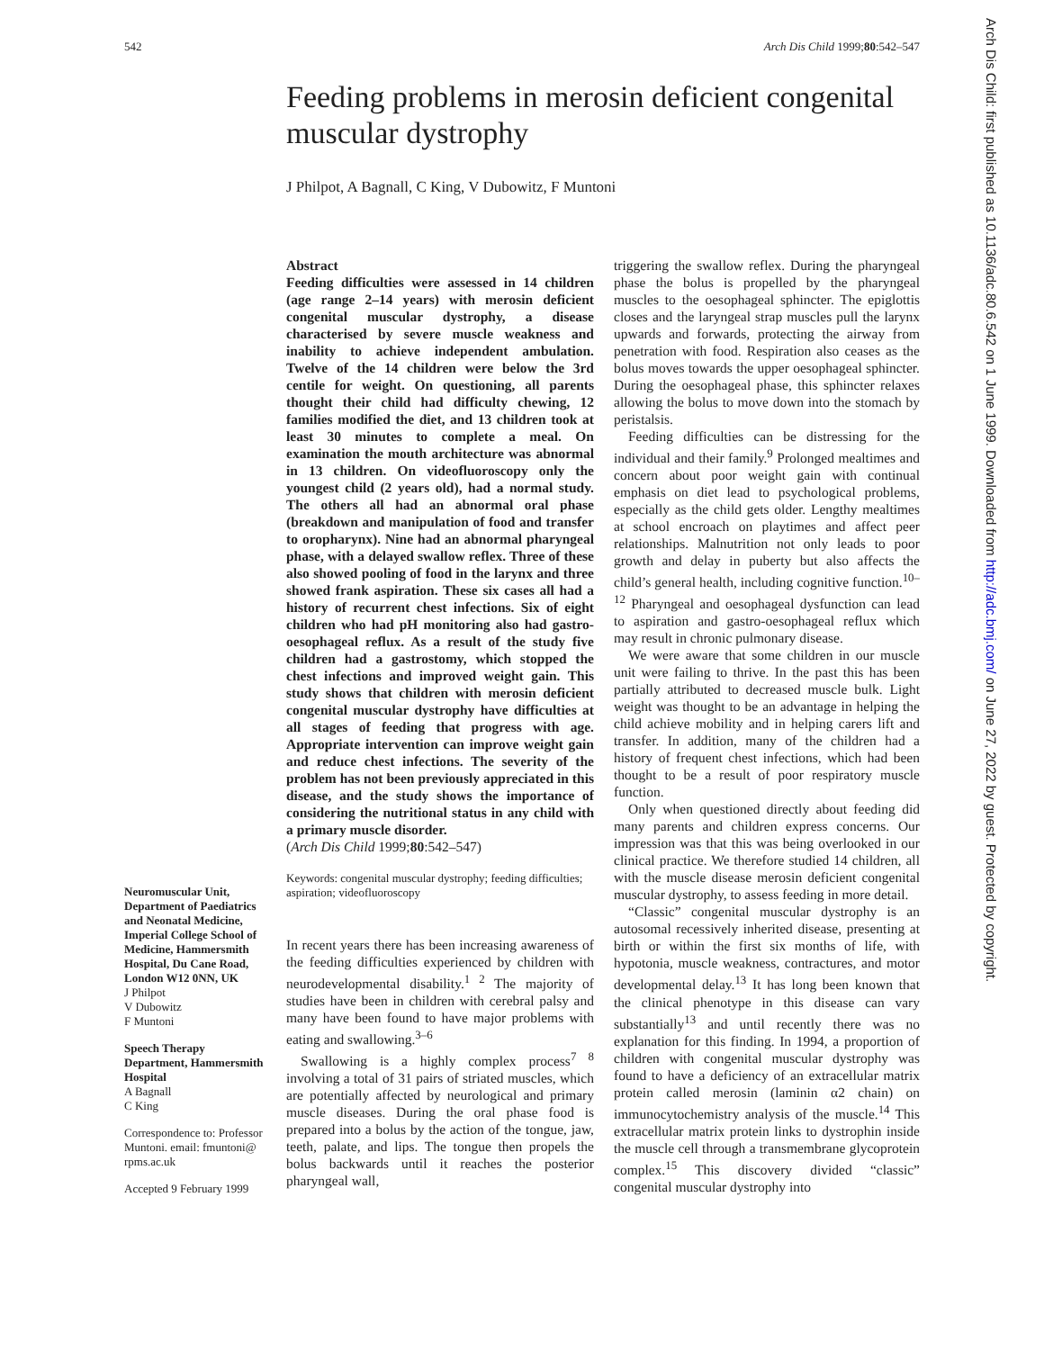542 Arch Dis Child 1999;80:542–547
Feeding problems in merosin deficient congenital muscular dystrophy
J Philpot, A Bagnall, C King, V Dubowitz, F Muntoni
Abstract
Feeding difficulties were assessed in 14 children (age range 2–14 years) with merosin deficient congenital muscular dystrophy, a disease characterised by severe muscle weakness and inability to achieve independent ambulation. Twelve of the 14 children were below the 3rd centile for weight. On questioning, all parents thought their child had difficulty chewing, 12 families modified the diet, and 13 children took at least 30 minutes to complete a meal. On examination the mouth architecture was abnormal in 13 children. On videofluoroscopy only the youngest child (2 years old), had a normal study. The others all had an abnormal oral phase (breakdown and manipulation of food and transfer to oropharynx). Nine had an abnormal pharyngeal phase, with a delayed swallow reflex. Three of these also showed pooling of food in the larynx and three showed frank aspiration. These six cases all had a history of recurrent chest infections. Six of eight children who had pH monitoring also had gastro-oesophageal reflux. As a result of the study five children had a gastrostomy, which stopped the chest infections and improved weight gain. This study shows that children with merosin deficient congenital muscular dystrophy have difficulties at all stages of feeding that progress with age. Appropriate intervention can improve weight gain and reduce chest infections. The severity of the problem has not been previously appreciated in this disease, and the study shows the importance of considering the nutritional status in any child with a primary muscle disorder.
(Arch Dis Child 1999;80:542–547)
Keywords: congenital muscular dystrophy; feeding difficulties; aspiration; videofluoroscopy
In recent years there has been increasing awareness of the feeding difficulties experienced by children with neurodevelopmental disability.<sup>1 2</sup> The majority of studies have been in children with cerebral palsy and many have been found to have major problems with eating and swallowing.<sup>3–6</sup>
Swallowing is a highly complex process<sup>7 8</sup> involving a total of 31 pairs of striated muscles, which are potentially affected by neurological and primary muscle diseases. During the oral phase food is prepared into a bolus by the action of the tongue, jaw, teeth, palate, and lips. The tongue then propels the bolus backwards until it reaches the posterior pharyngeal wall,
triggering the swallow reflex. During the pharyngeal phase the bolus is propelled by the pharyngeal muscles to the oesophageal sphincter. The epiglottis closes and the laryngeal strap muscles pull the larynx upwards and forwards, protecting the airway from penetration with food. Respiration also ceases as the bolus moves towards the upper oesophageal sphincter. During the oesophageal phase, this sphincter relaxes allowing the bolus to move down into the stomach by peristalsis.
Feeding difficulties can be distressing for the individual and their family.<sup>9</sup> Prolonged mealtimes and concern about poor weight gain with continual emphasis on diet lead to psychological problems, especially as the child gets older. Lengthy mealtimes at school encroach on playtimes and affect peer relationships. Malnutrition not only leads to poor growth and delay in puberty but also affects the child’s general health, including cognitive function.<sup>10–12</sup> Pharyngeal and oesophageal dysfunction can lead to aspiration and gastro-oesophageal reflux which may result in chronic pulmonary disease.
We were aware that some children in our muscle unit were failing to thrive. In the past this has been partially attributed to decreased muscle bulk. Light weight was thought to be an advantage in helping the child achieve mobility and in helping carers lift and transfer. In addition, many of the children had a history of frequent chest infections, which had been thought to be a result of poor respiratory muscle function.
Only when questioned directly about feeding did many parents and children express concerns. Our impression was that this was being overlooked in our clinical practice. We therefore studied 14 children, all with the muscle disease merosin deficient congenital muscular dystrophy, to assess feeding in more detail.
“Classic” congenital muscular dystrophy is an autosomal recessively inherited disease, presenting at birth or within the first six months of life, with hypotonia, muscle weakness, contractures, and motor developmental delay.<sup>13</sup> It has long been known that the clinical phenotype in this disease can vary substantially<sup>13</sup> and until recently there was no explanation for this finding. In 1994, a proportion of children with congenital muscular dystrophy was found to have a deficiency of an extracellular matrix protein called merosin (laminin α2 chain) on immunocytochemistry analysis of the muscle.<sup>14</sup> This extracellular matrix protein links to dystrophin inside the muscle cell through a transmembrane glycoprotein complex.<sup>15</sup> This discovery divided “classic” congenital muscular dystrophy into
Neuromuscular Unit, Department of Paediatrics and Neonatal Medicine, Imperial College School of Medicine, Hammersmith Hospital, Du Cane Road, London W12 0NN, UK
J Philpot
V Dubowitz
F Muntoni
Speech Therapy Department, Hammersmith Hospital
A Bagnall
C King
Correspondence to: Professor Muntoni. email: fmuntoni@ rpms.ac.uk
Accepted 9 February 1999
Arch Dis Child: first published as 10.1136/adc.80.6.542 on 1 June 1999. Downloaded from http://adc.bmj.com/ on June 27, 2022 by guest. Protected by copyright.